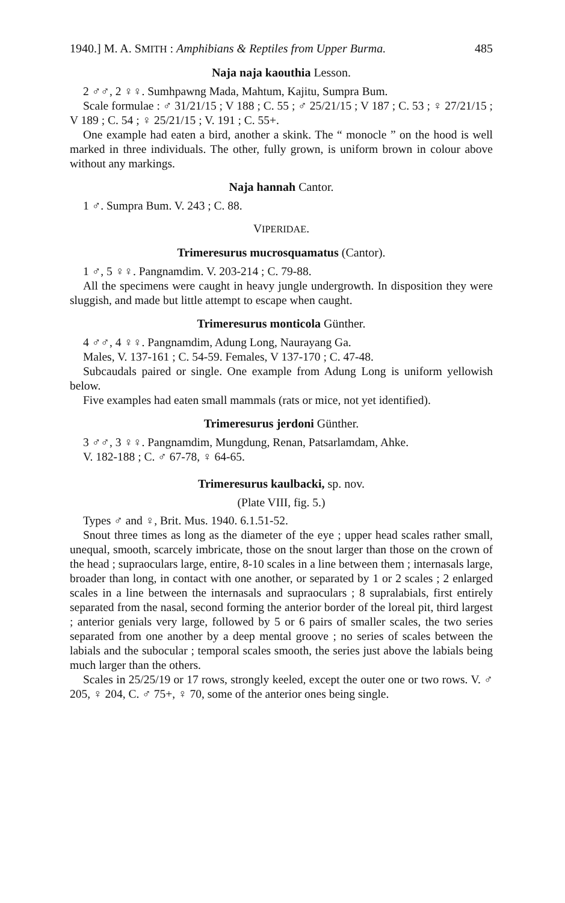1940.] M. A. SMITH : Amphibians & Reptiles from Upper Burma. 485
Naja naja kaouthia Lesson.
2 ♂♂, 2 ♀♀. Sumhpawng Mada, Mahtum, Kajitu, Sumpra Bum.
Scale formulae : ♂ 31/21/15 ; V 188 ; C. 55 ; ♂ 25/21/15 ; V 187 ; C. 53 ; ♀ 27/21/15 ; V 189 ; C. 54 ; ♀ 25/21/15 ; V. 191 ; C. 55+.
One example had eaten a bird, another a skink. The “ monocle ” on the hood is well marked in three individuals. The other, fully grown, is uniform brown in colour above without any markings.
Naja hannah Cantor.
1 ♂. Sumpra Bum. V. 243 ; C. 88.
VIPERIDAE.
Trimeresurus mucrosquamatus (Cantor).
1 ♂, 5 ♀♀. Pangnamdim. V. 203-214 ; C. 79-88.
All the specimens were caught in heavy jungle undergrowth. In disposition they were sluggish, and made but little attempt to escape when caught.
Trimeresurus monticola Günther.
4 ♂♂, 4 ♀♀. Pangnamdim, Adung Long, Naurayang Ga.
Males, V. 137-161 ; C. 54-59. Females, V 137-170 ; C. 47-48.
Subcaudals paired or single. One example from Adung Long is uniform yellowish below.
Five examples had eaten small mammals (rats or mice, not yet identified).
Trimeresurus jerdoni Günther.
3 ♂♂, 3 ♀♀. Pangnamdim, Mungdung, Renan, Patsarlamdam, Ahke.
V. 182-188 ; C. ♂ 67-78, ♀ 64-65.
Trimeresurus kaulbacki, sp. nov.
(Plate VIII, fig. 5.)
Types ♂ and ♀, Brit. Mus. 1940. 6.1.51-52.
Snout three times as long as the diameter of the eye ; upper head scales rather small, unequal, smooth, scarcely imbricate, those on the snout larger than those on the crown of the head ; supraoculars large, entire, 8-10 scales in a line between them ; internasals large, broader than long, in contact with one another, or separated by 1 or 2 scales ; 2 enlarged scales in a line between the internasals and supraoculars ; 8 supralabials, first entirely separated from the nasal, second forming the anterior border of the loreal pit, third largest ; anterior genials very large, followed by 5 or 6 pairs of smaller scales, the two series separated from one another by a deep mental groove ; no series of scales between the labials and the subocular ; temporal scales smooth, the series just above the labials being much larger than the others.
Scales in 25/25/19 or 17 rows, strongly keeled, except the outer one or two rows. V. ♂ 205, ♀ 204, C. ♂ 75+, ♀ 70, some of the anterior ones being single.